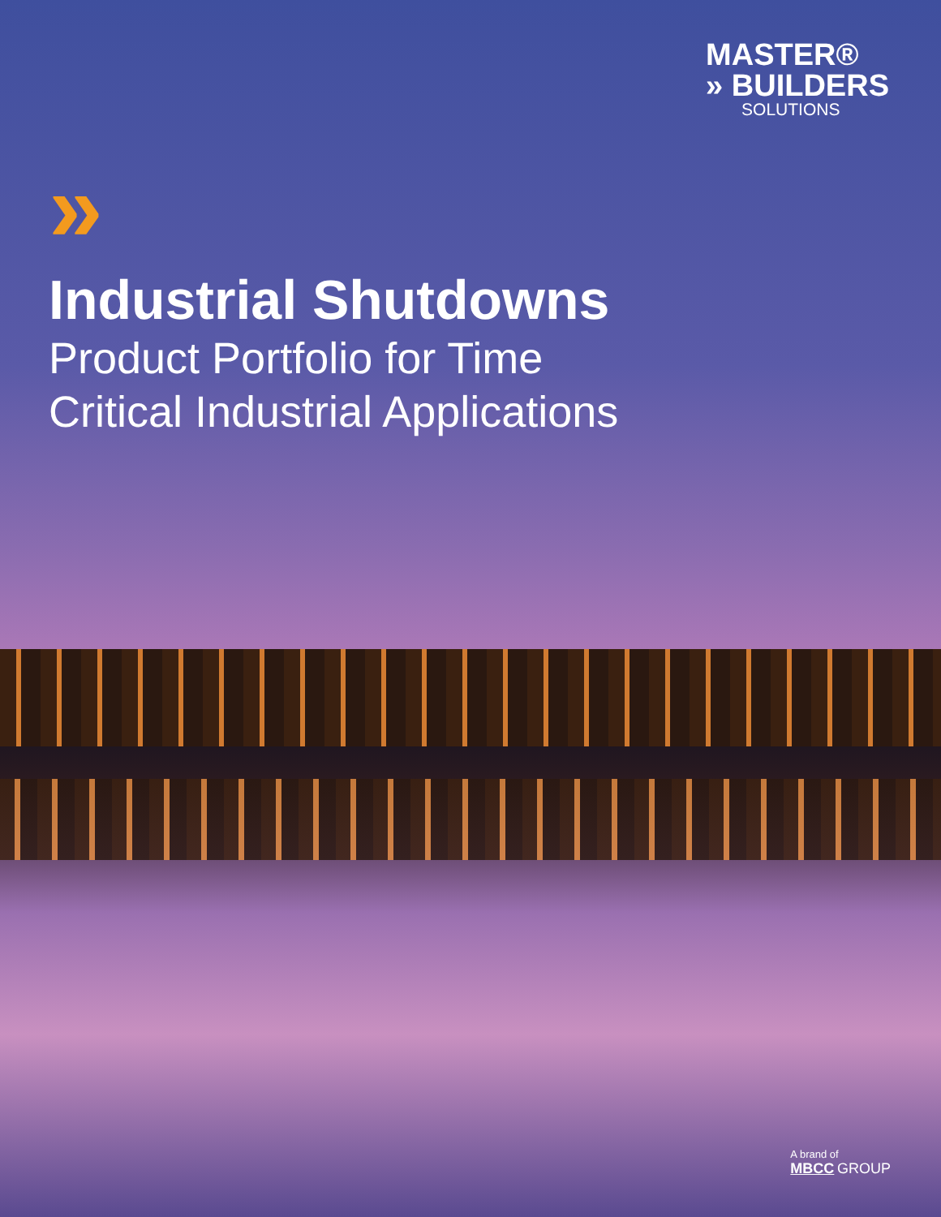MASTER®
» BUILDERS
SOLUTIONS
»
Industrial Shutdowns
Product Portfolio for Time
Critical Industrial Applications
A brand of
MBCC GROUP